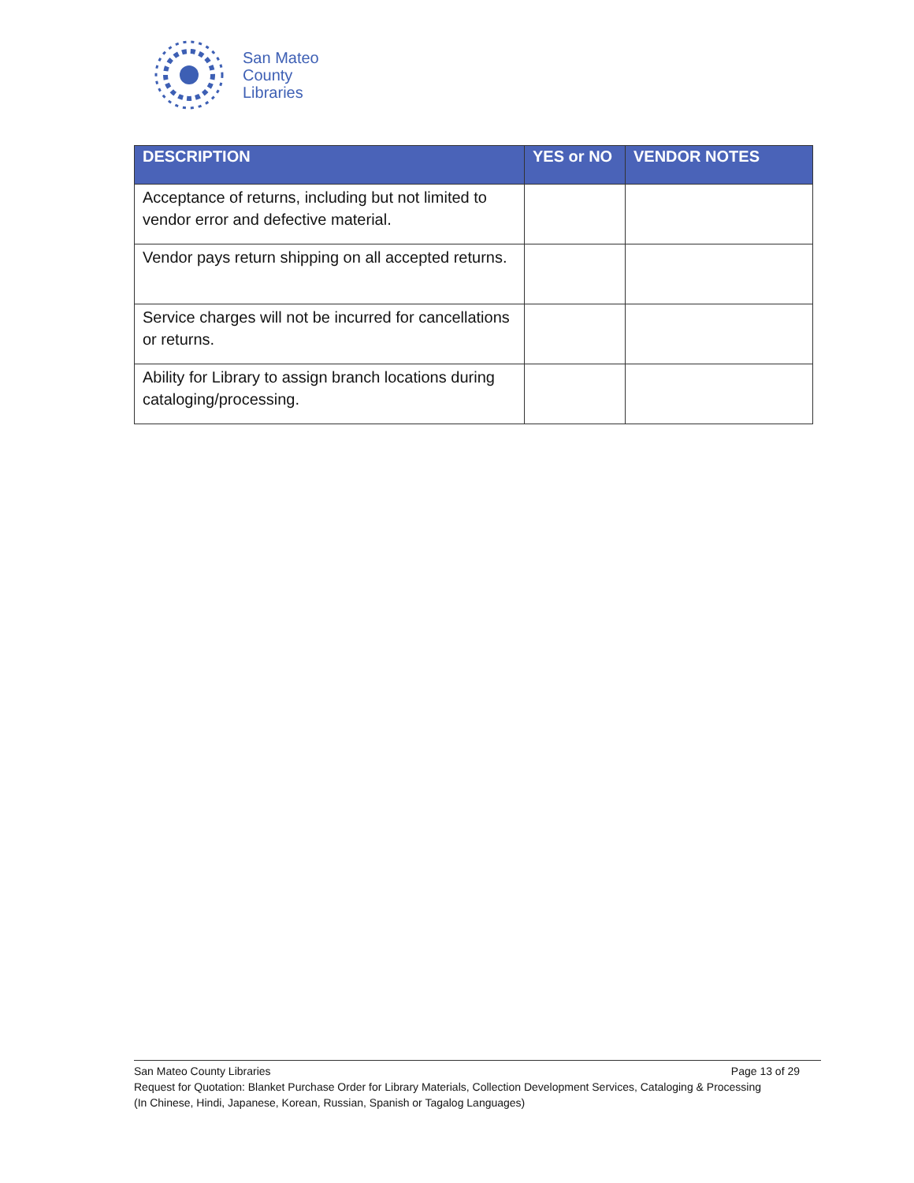San Mateo
County
Libraries
| DESCRIPTION | YES or NO | VENDOR NOTES |
| --- | --- | --- |
| Acceptance of returns, including but not limited to vendor error and defective material. | | |
| Vendor pays return shipping on all accepted returns. | | |
| Service charges will not be incurred for cancellations or returns. | | |
| Ability for Library to assign branch locations during cataloging/processing. | | |
San Mateo County Libraries Page 13 of 29
Request for Quotation: Blanket Purchase Order for Library Materials, Collection Development Services, Cataloging & Processing
(In Chinese, Hindi, Japanese, Korean, Russian, Spanish or Tagalog Languages)